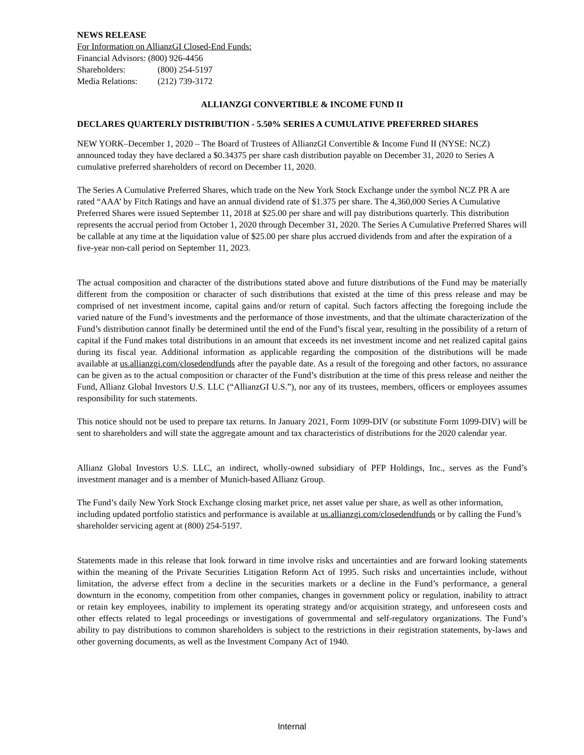NEWS RELEASE
For Information on AllianzGI Closed-End Funds:
Financial Advisors: (800) 926-4456
Shareholders: (800) 254-5197
Media Relations: (212) 739-3172
ALLIANZGI CONVERTIBLE & INCOME FUND II
DECLARES QUARTERLY DISTRIBUTION - 5.50% SERIES A CUMULATIVE PREFERRED SHARES
NEW YORK–December 1, 2020 – The Board of Trustees of AllianzGI Convertible & Income Fund II (NYSE: NCZ) announced today they have declared a $0.34375 per share cash distribution payable on December 31, 2020 to Series A cumulative preferred shareholders of record on December 11, 2020.
The Series A Cumulative Preferred Shares, which trade on the New York Stock Exchange under the symbol NCZ PR A are rated “AAA’ by Fitch Ratings and have an annual dividend rate of $1.375 per share. The 4,360,000 Series A Cumulative Preferred Shares were issued September 11, 2018 at $25.00 per share and will pay distributions quarterly. This distribution represents the accrual period from October 1, 2020 through December 31, 2020. The Series A Cumulative Preferred Shares will be callable at any time at the liquidation value of $25.00 per share plus accrued dividends from and after the expiration of a five-year non-call period on September 11, 2023.
The actual composition and character of the distributions stated above and future distributions of the Fund may be materially different from the composition or character of such distributions that existed at the time of this press release and may be comprised of net investment income, capital gains and/or return of capital. Such factors affecting the foregoing include the varied nature of the Fund’s investments and the performance of those investments, and that the ultimate characterization of the Fund’s distribution cannot finally be determined until the end of the Fund’s fiscal year, resulting in the possibility of a return of capital if the Fund makes total distributions in an amount that exceeds its net investment income and net realized capital gains during its fiscal year. Additional information as applicable regarding the composition of the distributions will be made available at us.allianzgi.com/closedendfunds after the payable date. As a result of the foregoing and other factors, no assurance can be given as to the actual composition or character of the Fund’s distribution at the time of this press release and neither the Fund, Allianz Global Investors U.S. LLC (“AllianzGI U.S.”), nor any of its trustees, members, officers or employees assumes responsibility for such statements.
This notice should not be used to prepare tax returns. In January 2021, Form 1099-DIV (or substitute Form 1099-DIV) will be sent to shareholders and will state the aggregate amount and tax characteristics of distributions for the 2020 calendar year.
Allianz Global Investors U.S. LLC, an indirect, wholly-owned subsidiary of PFP Holdings, Inc., serves as the Fund’s investment manager and is a member of Munich-based Allianz Group.
The Fund’s daily New York Stock Exchange closing market price, net asset value per share, as well as other information, including updated portfolio statistics and performance is available at us.allianzgi.com/closedendfunds or by calling the Fund’s shareholder servicing agent at (800) 254-5197.
Statements made in this release that look forward in time involve risks and uncertainties and are forward looking statements within the meaning of the Private Securities Litigation Reform Act of 1995. Such risks and uncertainties include, without limitation, the adverse effect from a decline in the securities markets or a decline in the Fund’s performance, a general downturn in the economy, competition from other companies, changes in government policy or regulation, inability to attract or retain key employees, inability to implement its operating strategy and/or acquisition strategy, and unforeseen costs and other effects related to legal proceedings or investigations of governmental and self-regulatory organizations. The Fund’s ability to pay distributions to common shareholders is subject to the restrictions in their registration statements, by-laws and other governing documents, as well as the Investment Company Act of 1940.
Internal